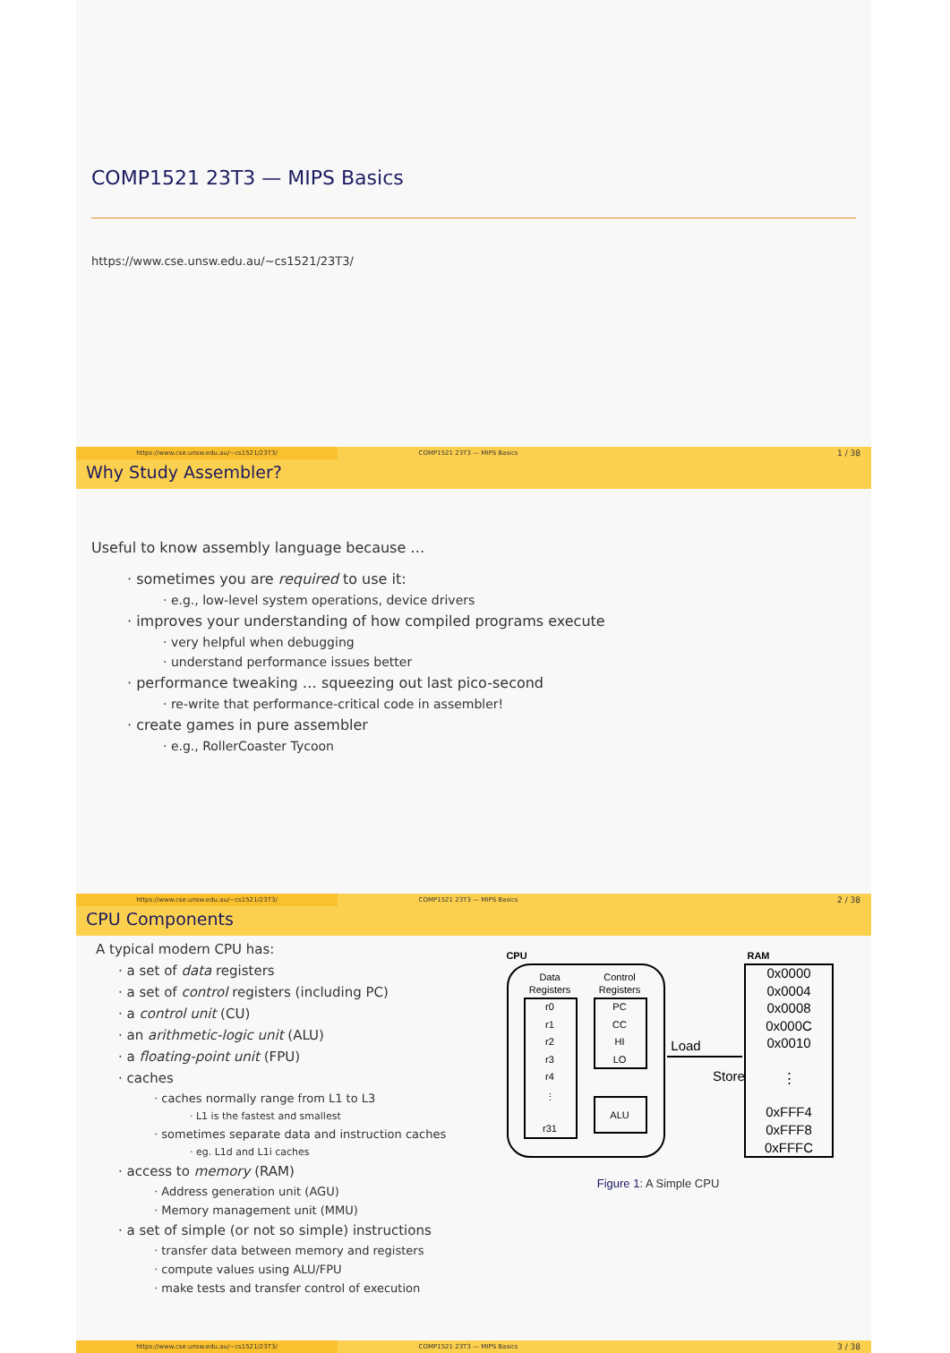COMP1521 23T3 — MIPS Basics
https://www.cse.unsw.edu.au/~cs1521/23T3/
https://www.cse.unsw.edu.au/~cs1521/23T3/
COMP1521 23T3 — MIPS Basics
1 / 38
Why Study Assembler?
Useful to know assembly language because …
· sometimes you are required to use it:
· e.g., low-level system operations, device drivers
· improves your understanding of how compiled programs execute
· very helpful when debugging
· understand performance issues better
· performance tweaking … squeezing out last pico-second
· re-write that performance-critical code in assembler!
· create games in pure assembler
· e.g., RollerCoaster Tycoon
https://www.cse.unsw.edu.au/~cs1521/23T3/
COMP1521 23T3 — MIPS Basics
2 / 38
CPU Components
A typical modern CPU has:
· a set of data registers
· a set of control registers (including PC)
· a control unit (CU)
· an arithmetic-logic unit (ALU)
· a floating-point unit (FPU)
· caches
· caches normally range from L1 to L3
· L1 is the fastest and smallest
· sometimes separate data and instruction caches
· eg. L1d and L1i caches
· access to memory (RAM)
· Address generation unit (AGU)
· Memory management unit (MMU)
· a set of simple (or not so simple) instructions
· transfer data between memory and registers
· compute values using ALU/FPU
· make tests and transfer control of execution
CPU
RAM
Data
Registers
Control
Registers
r0
r1
r2
r3
r4
⋮
r31
PC
CC
HI
LO
ALU
Load
Store
0x0000
0x0004
0x0008
0x000C
0x0010
⋮
0xFFF4
0xFFF8
0xFFFC
Figure 1: A Simple CPU
https://www.cse.unsw.edu.au/~cs1521/23T3/
COMP1521 23T3 — MIPS Basics
3 / 38